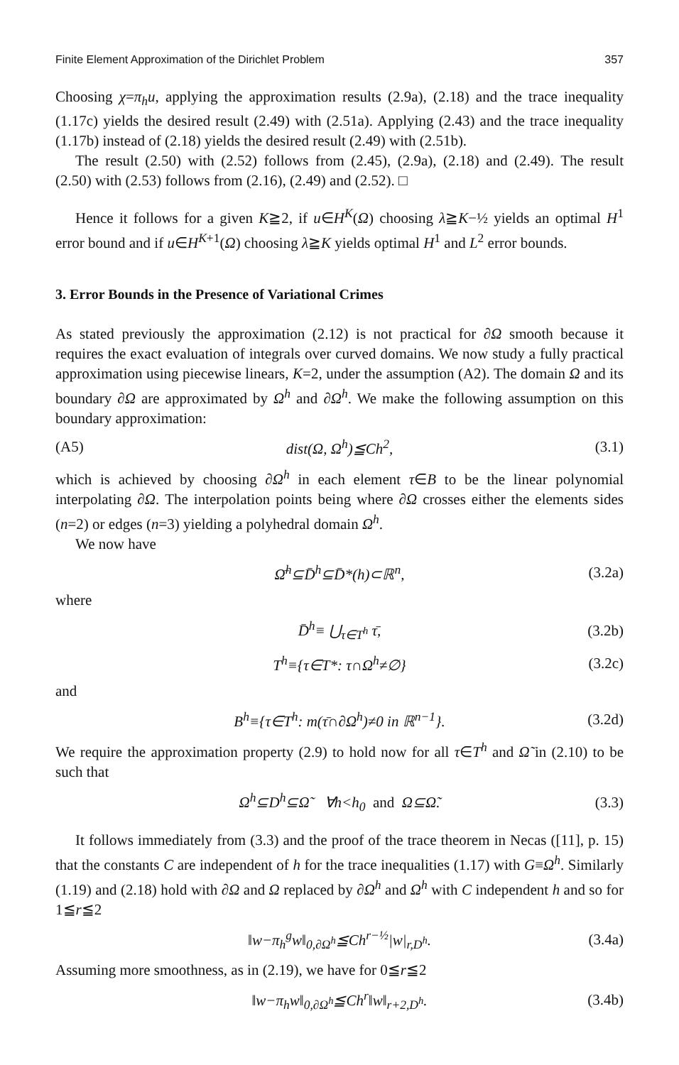Finite Element Approximation of the Dirichlet Problem 357
Choosing χ=π<sub>h</sub>u, applying the approximation results (2.9a), (2.18) and the trace inequality (1.17c) yields the desired result (2.49) with (2.51a). Applying (2.43) and the trace inequality (1.17b) instead of (2.18) yields the desired result (2.49) with (2.51b).
The result (2.50) with (2.52) follows from (2.45), (2.9a), (2.18) and (2.49). The result (2.50) with (2.53) follows from (2.16), (2.49) and (2.52). □
Hence it follows for a given K≧2, if u∈H<sup>K</sup>(Ω) choosing λ≧K−½ yields an optimal H<sup>1</sup> error bound and if u∈H<sup>K+1</sup>(Ω) choosing λ≧K yields optimal H<sup>1</sup> and L<sup>2</sup> error bounds.
3. Error Bounds in the Presence of Variational Crimes
As stated previously the approximation (2.12) is not practical for ∂Ω smooth because it requires the exact evaluation of integrals over curved domains. We now study a fully practical approximation using piecewise linears, K=2, under the assumption (A2). The domain Ω and its boundary ∂Ω are approximated by Ω<sup>h</sup> and ∂Ω<sup>h</sup>. We make the following assumption on this boundary approximation:
(A5) dist(Ω, Ω<sup>h</sup>)≦Ch<sup>2</sup>, (3.1)
which is achieved by choosing ∂Ω<sup>h</sup> in each element τ∈B to be the linear polynomial interpolating ∂Ω. The interpolation points being where ∂Ω crosses either the elements sides (n=2) or edges (n=3) yielding a polyhedral domain Ω<sup>h</sup>.
We now have
Ω̄<sup>h</sup>⊆D̄<sup>h</sup>⊆D̄*(h)⊂ℝ<sup>n</sup>, (3.2a)
where
D̄<sup>h</sup>≡ ⋃<sub>τ∈T<sup>h</sup></sub> τ̄, (3.2b)
T<sup>h</sup>≡{τ∈T*: τ∩Ω<sup>h</sup>≠∅} (3.2c)
and
B<sup>h</sup>≡{τ∈T<sup>h</sup>: m(τ̄∩∂Ω<sup>h</sup>)≠0 in ℝ<sup>n−1</sup>}. (3.2d)
We require the approximation property (2.9) to hold now for all τ∈T<sup>h</sup> and Ω̃ in (2.10) to be such that
Ω<sup>h</sup>⊆D<sup>h</sup>⊆Ω̃ ∀h<h<sub>0</sub> and Ω⊆Ω̃. (3.3)
It follows immediately from (3.3) and the proof of the trace theorem in Necas ([11], p. 15) that the constants C are independent of h for the trace inequalities (1.17) with G≡Ω<sup>h</sup>. Similarly (1.19) and (2.18) hold with ∂Ω and Ω replaced by ∂Ω<sup>h</sup> and Ω<sup>h</sup> with C independent h and so for 1≦r≦2
‖w−π<sub>h</sub><sup>g</sup>w‖<sub>0,∂Ω<sup>h</sup></sub>≦Ch<sup>r−½</sup>|w|<sub>r,D<sup>h</sup></sub>. (3.4a)
Assuming more smoothness, as in (2.19), we have for 0≦r≦2
‖w−π<sub>h</sub>w‖<sub>0,∂Ω<sup>h</sup></sub>≦Ch<sup>r</sup>‖w‖<sub>r+2,D<sup>h</sup></sub>. (3.4b)